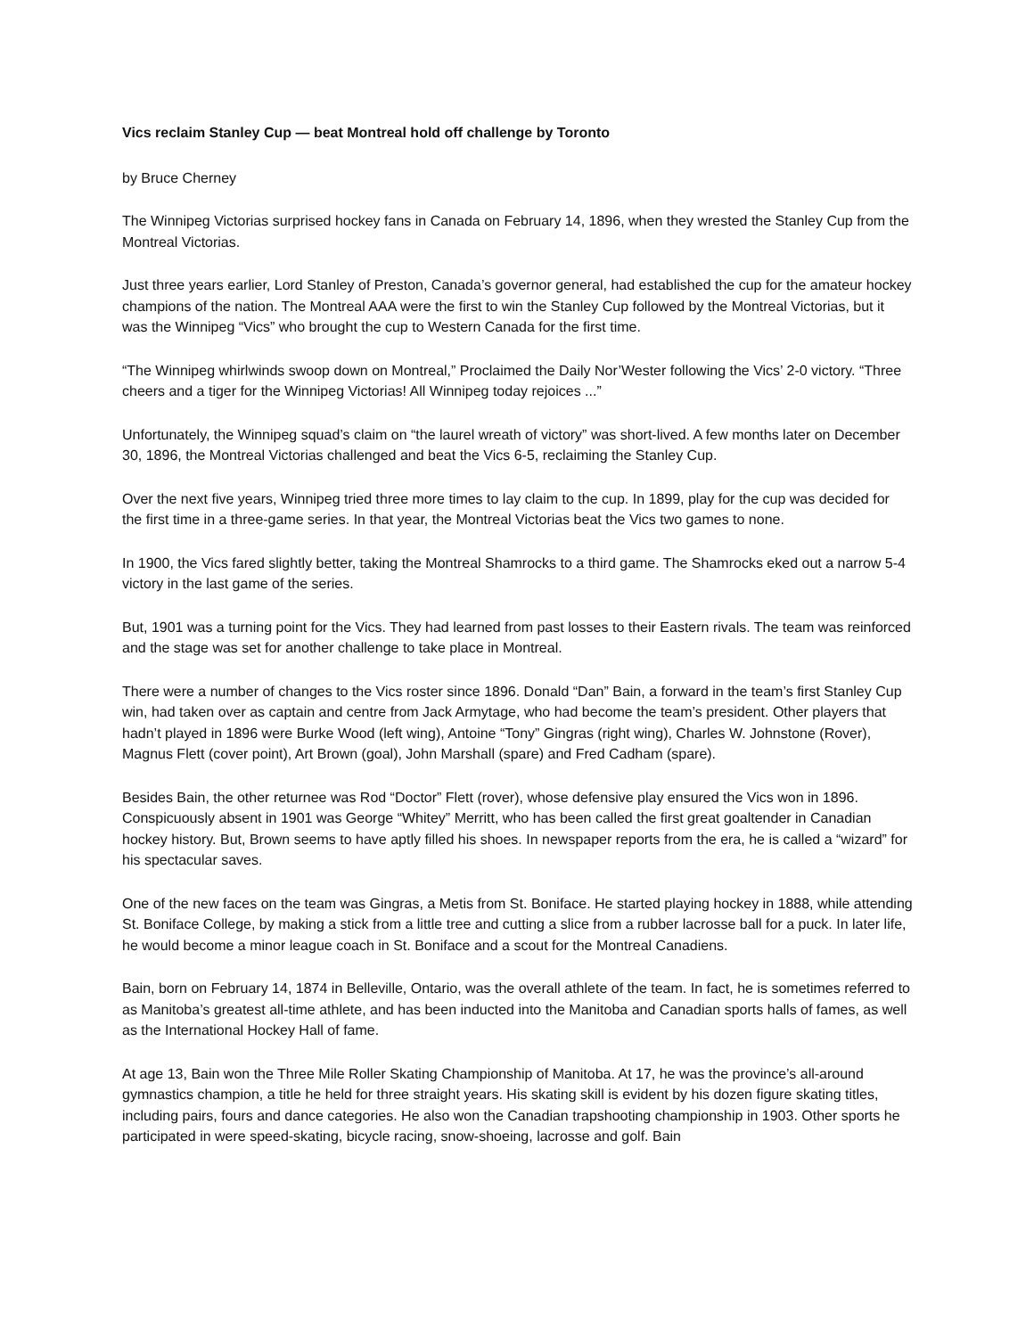Vics reclaim Stanley Cup — beat Montreal hold off challenge by Toronto
by Bruce Cherney
The Winnipeg Victorias surprised hockey fans in Canada on February 14, 1896, when they wrested the Stanley Cup from the Montreal Victorias.
Just three years earlier, Lord Stanley of Preston, Canada’s governor general, had established the cup for the amateur hockey champions of the nation. The Montreal AAA were the first to win the Stanley Cup followed by the Montreal Victorias, but it was the Winnipeg “Vics” who brought the cup to Western Canada for the first time.
“The Winnipeg whirlwinds swoop down on Montreal,” Proclaimed the Daily Nor’Wester following the Vics’ 2-0 victory. “Three cheers and a tiger for the Winnipeg Victorias! All Winnipeg today rejoices ...”
Unfortunately, the Winnipeg squad’s claim on “the laurel wreath of victory” was short-lived. A few months later on December 30, 1896, the Montreal Victorias challenged and beat the Vics 6-5, reclaiming the Stanley Cup.
Over the next five years, Winnipeg tried three more times to lay claim to the cup. In 1899, play for the cup was decided for the first time in a three-game series. In that year, the Montreal Victorias beat the Vics two games to none.
In 1900, the Vics fared slightly better, taking the Montreal Shamrocks to a third game. The Shamrocks eked out a narrow 5-4 victory in the last game of the series.
But, 1901 was a turning point for the Vics. They had learned from past losses to their Eastern rivals. The team was reinforced and the stage was set for another challenge to take place in Montreal.
There were a number of changes to the Vics roster since 1896. Donald “Dan” Bain, a forward in the team’s first Stanley Cup win, had taken over as captain and centre from Jack Armytage, who had become the team’s president. Other players that hadn’t played in 1896 were Burke Wood (left wing), Antoine “Tony” Gingras (right wing), Charles W. Johnstone (Rover), Magnus Flett (cover point), Art Brown (goal), John Marshall (spare) and Fred Cadham (spare).
Besides Bain, the other returnee was Rod “Doctor” Flett (rover), whose defensive play ensured the Vics won in 1896. Conspicuously absent in 1901 was George “Whitey” Merritt, who has been called the first great goaltender in Canadian hockey history. But, Brown seems to have aptly filled his shoes. In newspaper reports from the era, he is called a “wizard” for his spectacular saves.
One of the new faces on the team was Gingras, a Metis from St. Boniface. He started playing hockey in 1888, while attending St. Boniface College, by making a stick from a little tree and cutting a slice from a rubber lacrosse ball for a puck. In later life, he would become a minor league coach in St. Boniface and a scout for the Montreal Canadiens.
Bain, born on February 14, 1874 in Belleville, Ontario, was the overall athlete of the team. In fact, he is sometimes referred to as Manitoba’s greatest all-time athlete, and has been inducted into the Manitoba and Canadian sports halls of fames, as well as the International Hockey Hall of fame.
At age 13, Bain won the Three Mile Roller Skating Championship of Manitoba. At 17, he was the province’s all-around gymnastics champion, a title he held for three straight years. His skating skill is evident by his dozen figure skating titles, including pairs, fours and dance categories. He also won the Canadian trapshooting championship in 1903. Other sports he participated in were speed-skating, bicycle racing, snow-shoeing, lacrosse and golf. Bain